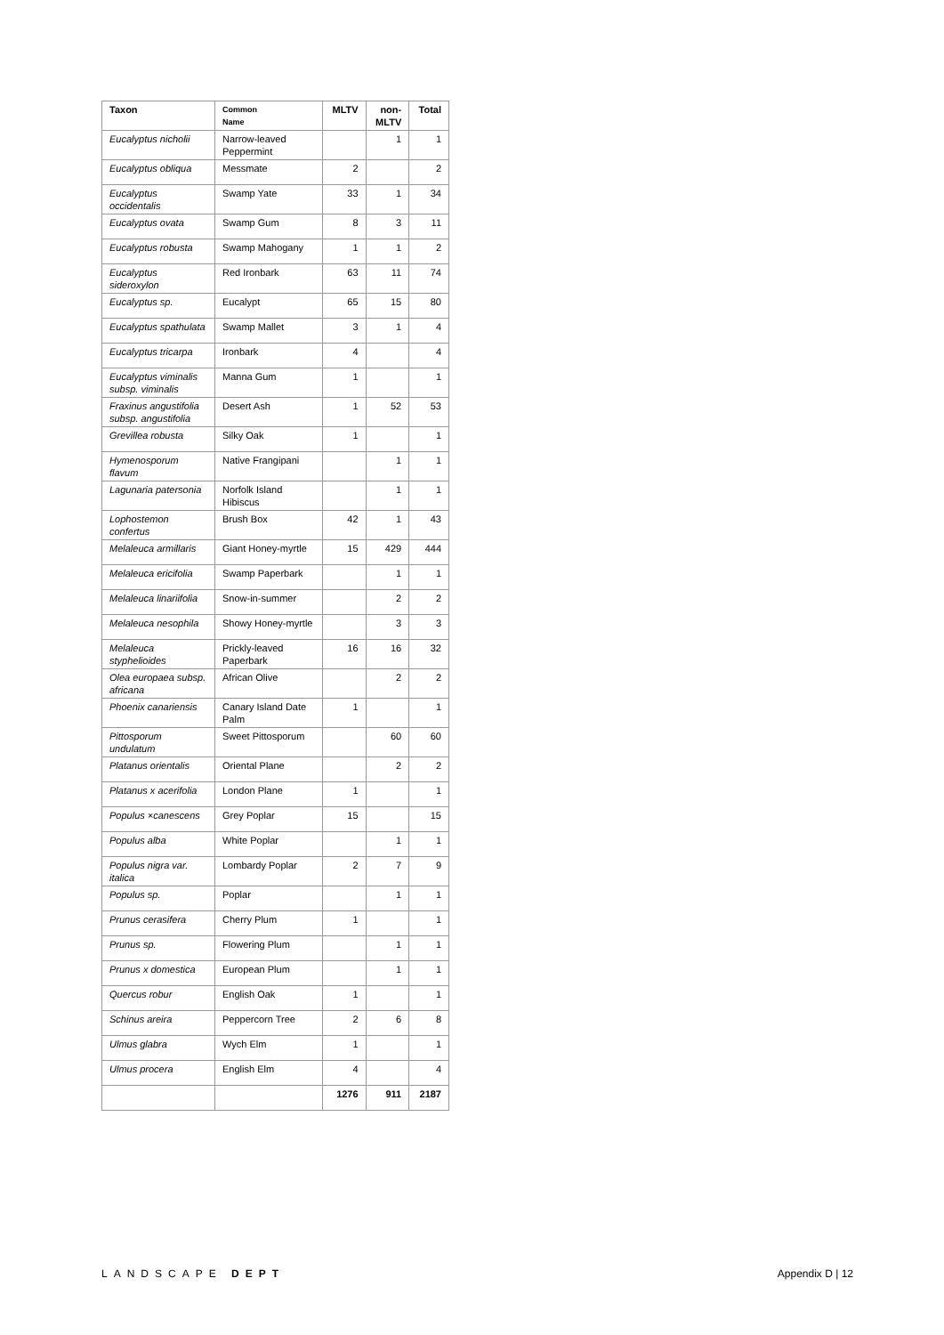| Taxon | Common Name | MLTV | non- MLTV | Total |
| --- | --- | --- | --- | --- |
| Eucalyptus nicholii | Narrow-leaved Peppermint | | 1 | 1 |
| Eucalyptus obliqua | Messmate | 2 | | 2 |
| Eucalyptus occidentalis | Swamp Yate | 33 | 1 | 34 |
| Eucalyptus ovata | Swamp Gum | 8 | 3 | 11 |
| Eucalyptus robusta | Swamp Mahogany | 1 | 1 | 2 |
| Eucalyptus sideroxylon | Red Ironbark | 63 | 11 | 74 |
| Eucalyptus sp. | Eucalypt | 65 | 15 | 80 |
| Eucalyptus spathulata | Swamp Mallet | 3 | 1 | 4 |
| Eucalyptus tricarpa | Ironbark | 4 | | 4 |
| Eucalyptus viminalis subsp. viminalis | Manna Gum | 1 | | 1 |
| Fraxinus angustifolia subsp. angustifolia | Desert Ash | 1 | 52 | 53 |
| Grevillea robusta | Silky Oak | 1 | | 1 |
| Hymenosporum flavum | Native Frangipani | | 1 | 1 |
| Lagunaria patersonia | Norfolk Island Hibiscus | | 1 | 1 |
| Lophostemon confertus | Brush Box | 42 | 1 | 43 |
| Melaleuca armillaris | Giant Honey-myrtle | 15 | 429 | 444 |
| Melaleuca ericifolia | Swamp Paperbark | | 1 | 1 |
| Melaleuca linariifolia | Snow-in-summer | | 2 | 2 |
| Melaleuca nesophila | Showy Honey-myrtle | | 3 | 3 |
| Melaleuca styphelioides | Prickly-leaved Paperbark | 16 | 16 | 32 |
| Olea europaea subsp. africana | African Olive | | 2 | 2 |
| Phoenix canariensis | Canary Island Date Palm | 1 | | 1 |
| Pittosporum undulatum | Sweet Pittosporum | | 60 | 60 |
| Platanus orientalis | Oriental Plane | | 2 | 2 |
| Platanus x acerifolia | London Plane | 1 | | 1 |
| Populus ×canescens | Grey Poplar | 15 | | 15 |
| Populus alba | White Poplar | | 1 | 1 |
| Populus nigra var. italica | Lombardy Poplar | 2 | 7 | 9 |
| Populus sp. | Poplar | | 1 | 1 |
| Prunus cerasifera | Cherry Plum | 1 | | 1 |
| Prunus sp. | Flowering Plum | | 1 | 1 |
| Prunus x domestica | European Plum | | 1 | 1 |
| Quercus robur | English Oak | 1 | | 1 |
| Schinus areira | Peppercorn Tree | 2 | 6 | 8 |
| Ulmus glabra | Wych Elm | 1 | | 1 |
| Ulmus procera | English Elm | 4 | | 4 |
| | | 1276 | 911 | 2187 |
LANDSCAPE DEPT Appendix D | 12